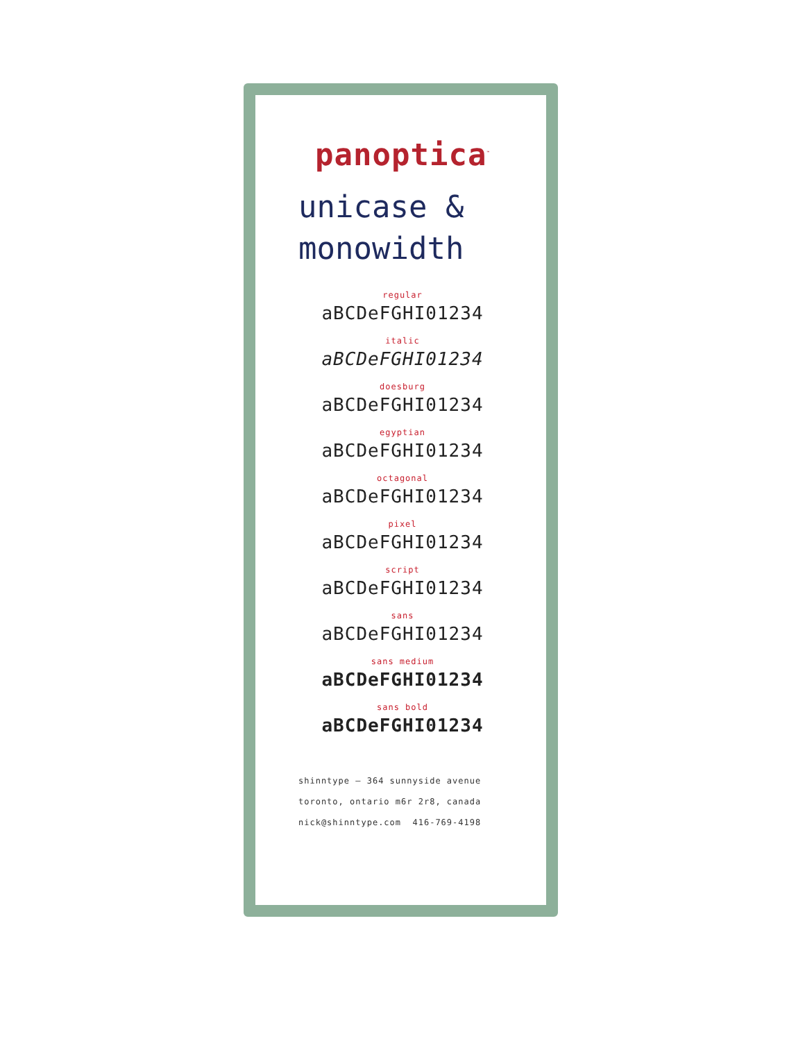panoptica<sup>™</sup>
unicase &
monowidth
regular
aBCDeFGHI01234
italic
aBCDeFGHI01234
doesburg
aBCDeFGHI01234
egyptian
aBCDeFGHI01234
octagonal
aBCDeFGHI01234
pixel
aBCDeFGHI01234
script
aBCDeFGHI01234
sans
aBCDeFGHI01234
sans medium
aBCDeFGHI01234
sans bold
aBCDeFGHI01234
shinntype — 364 sunnyside avenue
toronto, ontario m6r 2r8, canada
nick@shinntype.com 416-769-4198